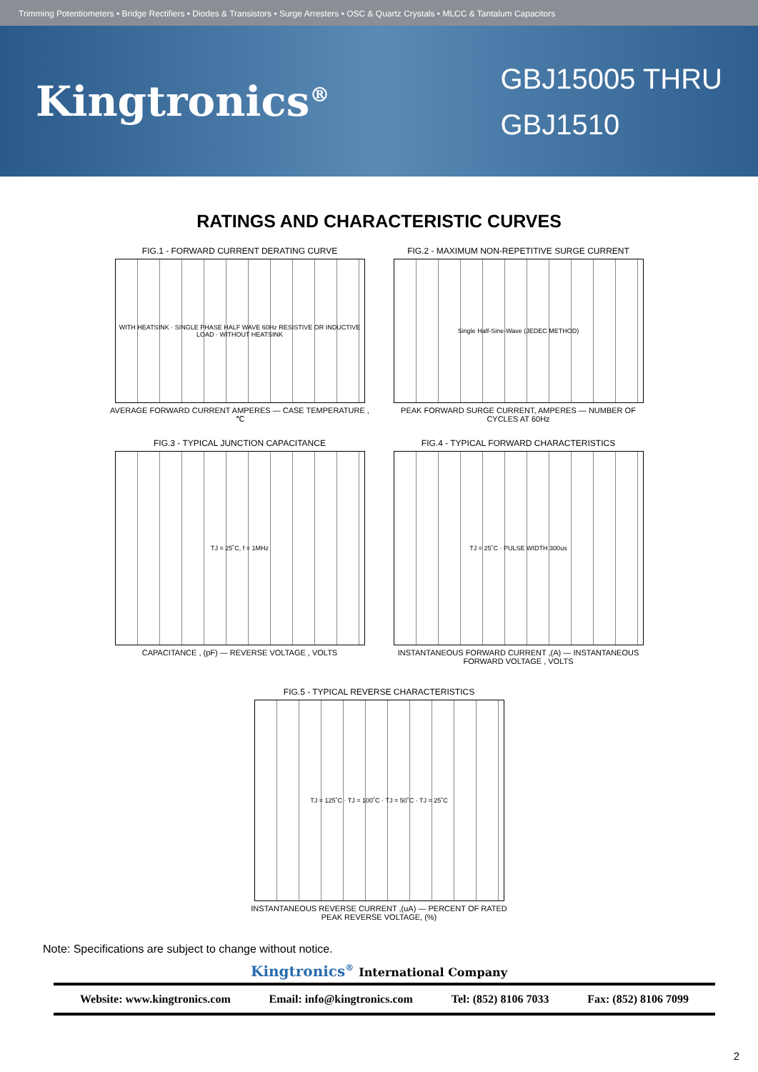Trimming Potentiometers • Bridge Rectifiers • Diodes & Transistors • Surge Arresters • OSC & Quartz Crystals • MLCC & Tantalum Capacitors
Kingtronics<sup>®</sup>
GBJ15005 THRU
GBJ1510
RATINGS AND CHARACTERISTIC CURVES
FIG.1 - FORWARD CURRENT DERATING CURVE
WITH HEATSINK · SINGLE PHASE HALF WAVE 60Hz RESISTIVE OR INDUCTIVE LOAD · WITHOUT HEATSINK
AVERAGE FORWARD CURRENT AMPERES — CASE TEMPERATURE ,℃
FIG.2 - MAXIMUM NON-REPETITIVE SURGE CURRENT
Single Half-Sine-Wave (JEDEC METHOD)
PEAK FORWARD SURGE CURRENT, AMPERES — NUMBER OF CYCLES AT 60Hz
FIG.3 - TYPICAL JUNCTION CAPACITANCE
TJ = 25˚C, f = 1MHz
CAPACITANCE , (pF) — REVERSE VOLTAGE , VOLTS
FIG.4 - TYPICAL FORWARD CHARACTERISTICS
TJ = 25˚C · PULSE WIDTH 300us
INSTANTANEOUS FORWARD CURRENT ,(A) — INSTANTANEOUS FORWARD VOLTAGE , VOLTS
FIG.5 - TYPICAL REVERSE CHARACTERISTICS
TJ = 125˚C · TJ = 100˚C · TJ = 50˚C · TJ = 25˚C
INSTANTANEOUS REVERSE CURRENT ,(uA) — PERCENT OF RATED PEAK REVERSE VOLTAGE, (%)
Note: Specifications are subject to change without notice.
Kingtronics<sup>®</sup> International Company
Website: www.kingtronics.com Email: info@kingtronics.com Tel: (852) 8106 7033 Fax: (852) 8106 7099
2